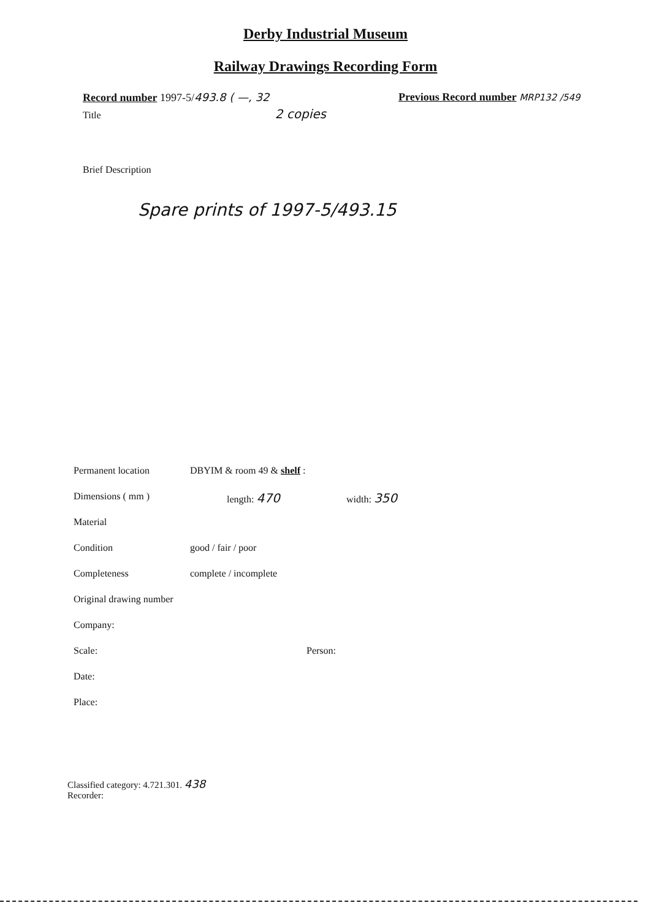Derby Industrial Museum
Railway Drawings Recording Form
Record number 1997-5/493.8 ( —, 32 Previous Record number MRP132 /549
Title 2 copies
Brief Description
Spare prints of 1997-5/493.15
Permanent location DBYIM & room 49 & shelf :
Dimensions ( mm ) length: 470 width: 350
Material
Condition good / fair / poor
Completeness complete / incomplete
Original drawing number
Company:
Scale: Person:
Date:
Place:
Classified category: 4.721.301. 438
Recorder: